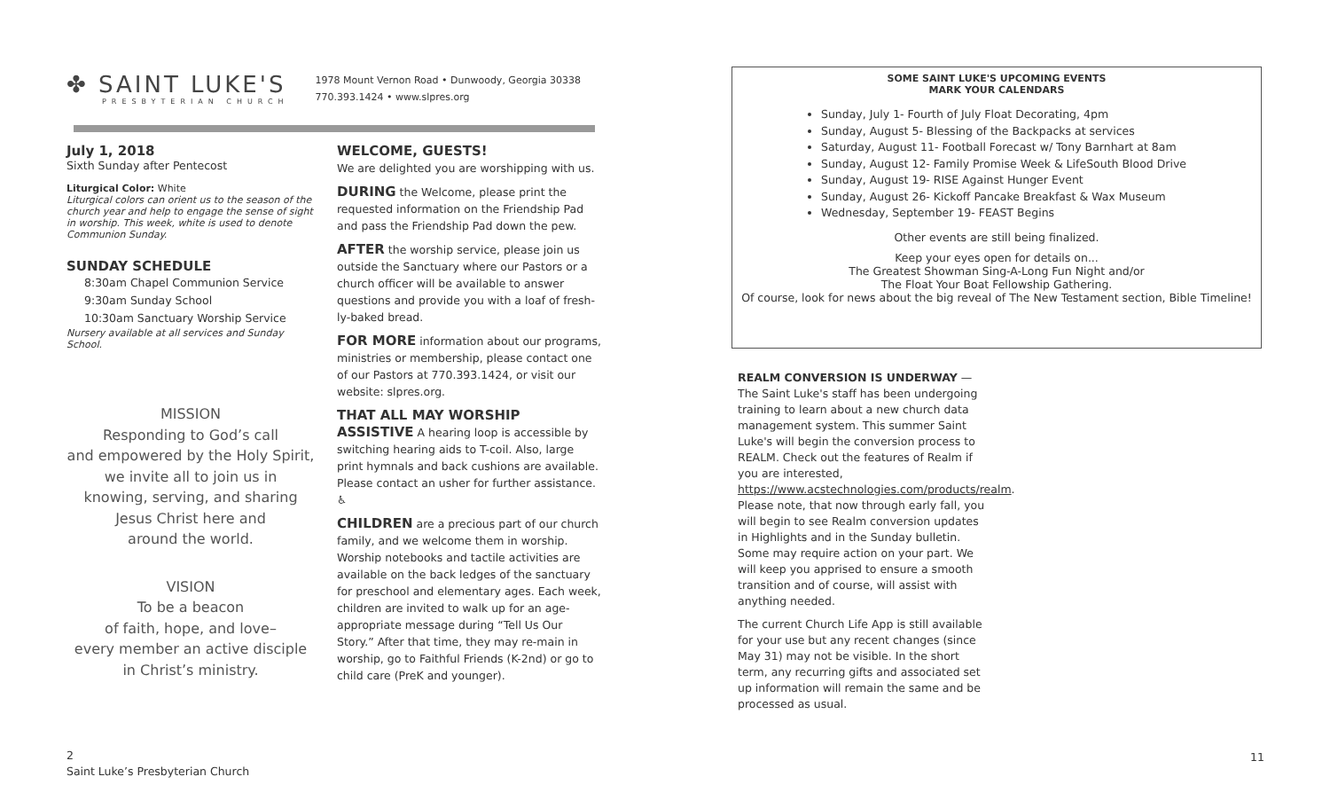✤ SAINT LUKE'S
PRESBYTERIAN CHURCH
1978 Mount Vernon Road • Dunwoody, Georgia 30338
770.393.1424 • www.slpres.org
July 1, 2018
Sixth Sunday after Pentecost
Liturgical Color: White
Liturgical colors can orient us to the season of the church year and help to engage the sense of sight in worship. This week, white is used to denote Communion Sunday.
SUNDAY SCHEDULE
8:30am Chapel Communion Service
9:30am Sunday School
10:30am Sanctuary Worship Service
Nursery available at all services and Sunday School.
MISSION
Responding to God’s call
and empowered by the Holy Spirit,
we invite all to join us in
knowing, serving, and sharing
Jesus Christ here and
around the world.
VISION
To be a beacon
of faith, hope, and love–
every member an active disciple
in Christ’s ministry.
WELCOME, GUESTS!
We are delighted you are worshipping with us.
DURING the Welcome, please print the requested information on the Friendship Pad and pass the Friendship Pad down the pew.
AFTER the worship service, please join us outside the Sanctuary where our Pastors or a church officer will be available to answer questions and provide you with a loaf of fresh-ly-baked bread.
FOR MORE information about our programs, ministries or membership, please contact one of our Pastors at 770.393.1424, or visit our website: slpres.org.
THAT ALL MAY WORSHIP
ASSISTIVE A hearing loop is accessible by switching hearing aids to T-coil. Also, large print hymnals and back cushions are available. Please contact an usher for further assistance. ♿
CHILDREN are a precious part of our church family, and we welcome them in worship. Worship notebooks and tactile activities are available on the back ledges of the sanctuary for preschool and elementary ages. Each week, children are invited to walk up for an age-appropriate message during “Tell Us Our Story.” After that time, they may re-main in worship, go to Faithful Friends (K-2nd) or go to child care (PreK and younger).
SOME SAINT LUKE'S UPCOMING EVENTS
MARK YOUR CALENDARS
Sunday, July 1- Fourth of July Float Decorating, 4pm
Sunday, August 5- Blessing of the Backpacks at services
Saturday, August 11- Football Forecast w/ Tony Barnhart at 8am
Sunday, August 12- Family Promise Week & LifeSouth Blood Drive
Sunday, August 19- RISE Against Hunger Event
Sunday, August 26- Kickoff Pancake Breakfast & Wax Museum
Wednesday, September 19- FEAST Begins
Other events are still being finalized.
Keep your eyes open for details on...
The Greatest Showman Sing-A-Long Fun Night and/or
The Float Your Boat Fellowship Gathering.
Of course, look for news about the big reveal of The New Testament section, Bible Timeline!
REALM CONVERSION IS UNDERWAY — The Saint Luke's staff has been undergoing training to learn about a new church data management system. This summer Saint Luke's will begin the conversion process to REALM. Check out the features of Realm if you are interested, https://www.acstechnologies.com/products/realm. Please note, that now through early fall, you will begin to see Realm conversion updates in Highlights and in the Sunday bulletin. Some may require action on your part. We will keep you apprised to ensure a smooth transition and of course, will assist with anything needed.
The current Church Life App is still available for your use but any recent changes (since May 31) may not be visible. In the short term, any recurring gifts and associated set up information will remain the same and be processed as usual.
2
Saint Luke’s Presbyterian Church
11